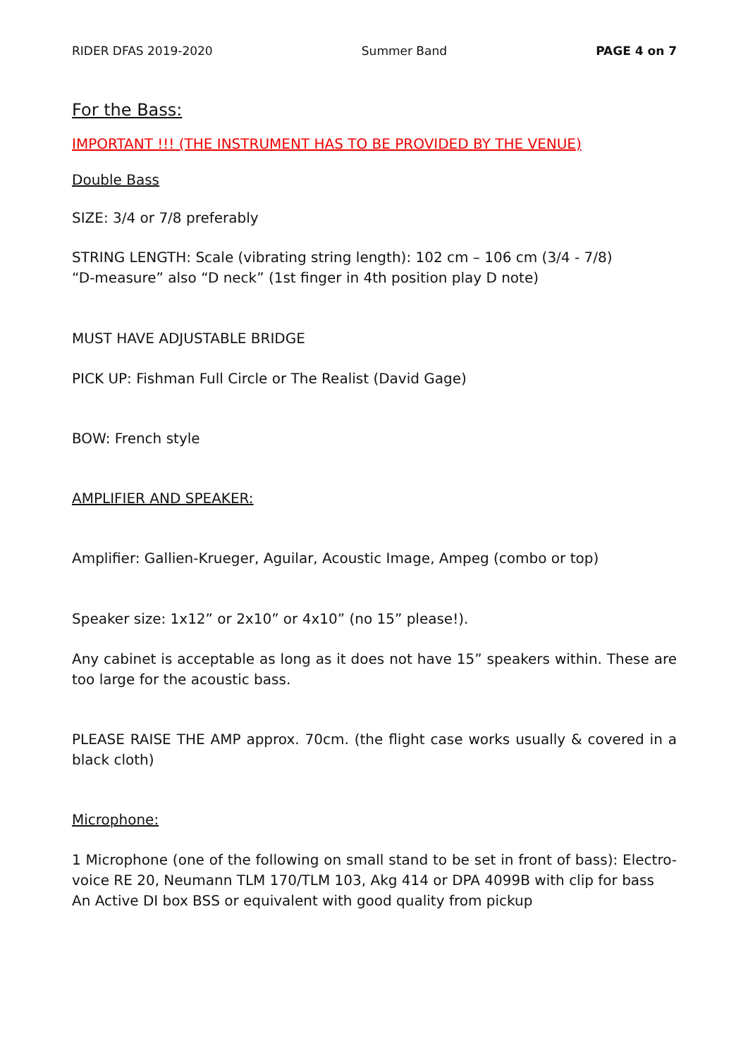RIDER DFAS 2019-2020 Summer Band PAGE 4 on 7
For the Bass:
IMPORTANT !!! (THE INSTRUMENT HAS TO BE PROVIDED BY THE VENUE)
Double Bass
SIZE: 3/4 or 7/8 preferably
STRING LENGTH: Scale (vibrating string length): 102 cm – 106 cm (3/4 - 7/8)
“D-measure” also “D neck” (1st finger in 4th position play D note)
MUST HAVE ADJUSTABLE BRIDGE
PICK UP: Fishman Full Circle or The Realist (David Gage)
BOW: French style
AMPLIFIER AND SPEAKER:
Amplifier: Gallien-Krueger, Aguilar, Acoustic Image, Ampeg (combo or top)
Speaker size: 1x12” or 2x10” or 4x10” (no 15” please!).
Any cabinet is acceptable as long as it does not have 15” speakers within. These are too large for the acoustic bass.
PLEASE RAISE THE AMP approx. 70cm. (the flight case works usually & covered in a black cloth)
Microphone:
1 Microphone (one of the following on small stand to be set in front of bass): Electro-voice RE 20, Neumann TLM 170/TLM 103, Akg 414 or DPA 4099B with clip for bass
An Active DI box BSS or equivalent with good quality from pickup